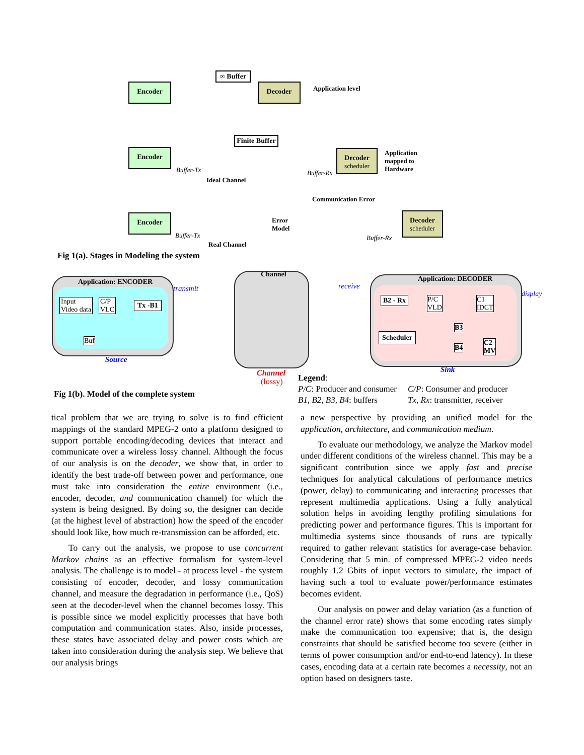Encoder
∞ Buffer
Decoder Application level
Encoder
Finite Buffer
Decoder
scheduler
Application
mapped to
Hardware
Buffer-Tx
Ideal Channel
Buffer-Rx
Communication Error
Encoder
Error
Model
Decoder
scheduler
Buffer-Tx
Real Channel
Buffer-Rx
Fig 1(a). Stages in Modeling the system
Application: ENCODER
Input
Video data
C/P
VLC
Tx -B1
Buf
transmit
Source
Channel
Channel
(lossy)
receive
Application: DECODER
B2 - Rx P/C
VLD
C1
IDCT
Scheduler
B3
B4
C2
MV
display
Sink
Fig 1(b). Model of the complete system
Legend:
P/C: Producer and consumer
B1, B2, B3, B4: buffers
C/P: Consumer and producer
Tx, Rx: transmitter, receiver
tical problem that we are trying to solve is to find efficient mappings of the standard MPEG-2 onto a platform designed to support portable encoding/decoding devices that interact and communicate over a wireless lossy channel. Although the focus of our analysis is on the decoder, we show that, in order to identify the best trade-off between power and performance, one must take into consideration the entire environment (i.e., encoder, decoder, and communication channel) for which the system is being designed. By doing so, the designer can decide (at the highest level of abstraction) how the speed of the encoder should look like, how much re-transmission can be afforded, etc.
To carry out the analysis, we propose to use concurrent Markov chains as an effective formalism for system-level analysis. The challenge is to model - at process level - the system consisting of encoder, decoder, and lossy communication channel, and measure the degradation in performance (i.e., QoS) seen at the decoder-level when the channel becomes lossy. This is possible since we model explicitly processes that have both computation and communication states. Also, inside processes, these states have associated delay and power costs which are taken into consideration during the analysis step. We believe that our analysis brings
a new perspective by providing an unified model for the application, architecture, and communication medium.
To evaluate our methodology, we analyze the Markov model under different conditions of the wireless channel. This may be a significant contribution since we apply fast and precise techniques for analytical calculations of performance metrics (power, delay) to communicating and interacting processes that represent multimedia applications. Using a fully analytical solution helps in avoiding lengthy profiling simulations for predicting power and performance figures. This is important for multimedia systems since thousands of runs are typically required to gather relevant statistics for average-case behavior. Considering that 5 min. of compressed MPEG-2 video needs roughly 1.2 Gbits of input vectors to simulate, the impact of having such a tool to evaluate power/performance estimates becomes evident.
Our analysis on power and delay variation (as a function of the channel error rate) shows that some encoding rates simply make the communication too expensive; that is, the design constraints that should be satisfied become too severe (either in terms of power consumption and/or end-to-end latency). In these cases, encoding data at a certain rate becomes a necessity, not an option based on designers taste.